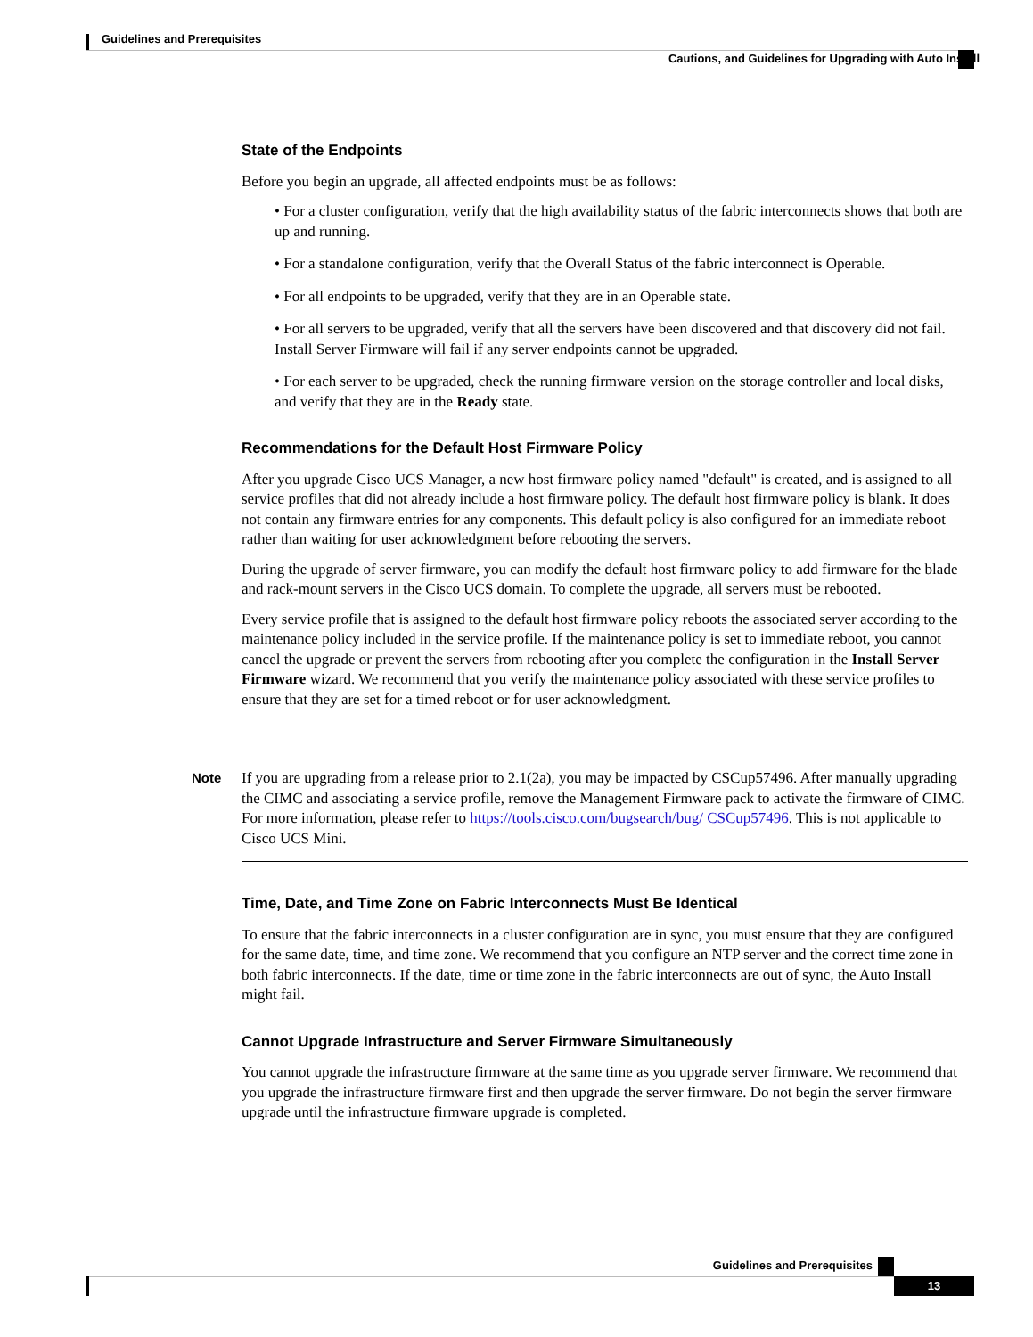Guidelines and Prerequisites
Cautions, and Guidelines for Upgrading with Auto Install
State of the Endpoints
Before you begin an upgrade, all affected endpoints must be as follows:
• For a cluster configuration, verify that the high availability status of the fabric interconnects shows that both are up and running.
• For a standalone configuration, verify that the Overall Status of the fabric interconnect is Operable.
• For all endpoints to be upgraded, verify that they are in an Operable state.
• For all servers to be upgraded, verify that all the servers have been discovered and that discovery did not fail. Install Server Firmware will fail if any server endpoints cannot be upgraded.
• For each server to be upgraded, check the running firmware version on the storage controller and local disks, and verify that they are in the Ready state.
Recommendations for the Default Host Firmware Policy
After you upgrade Cisco UCS Manager, a new host firmware policy named "default" is created, and is assigned to all service profiles that did not already include a host firmware policy. The default host firmware policy is blank. It does not contain any firmware entries for any components. This default policy is also configured for an immediate reboot rather than waiting for user acknowledgment before rebooting the servers.
During the upgrade of server firmware, you can modify the default host firmware policy to add firmware for the blade and rack-mount servers in the Cisco UCS domain. To complete the upgrade, all servers must be rebooted.
Every service profile that is assigned to the default host firmware policy reboots the associated server according to the maintenance policy included in the service profile. If the maintenance policy is set to immediate reboot, you cannot cancel the upgrade or prevent the servers from rebooting after you complete the configuration in the Install Server Firmware wizard. We recommend that you verify the maintenance policy associated with these service profiles to ensure that they are set for a timed reboot or for user acknowledgment.
Note If you are upgrading from a release prior to 2.1(2a), you may be impacted by CSCup57496. After manually upgrading the CIMC and associating a service profile, remove the Management Firmware pack to activate the firmware of CIMC. For more information, please refer to https://tools.cisco.com/bugsearch/bug/ CSCup57496. This is not applicable to Cisco UCS Mini.
Time, Date, and Time Zone on Fabric Interconnects Must Be Identical
To ensure that the fabric interconnects in a cluster configuration are in sync, you must ensure that they are configured for the same date, time, and time zone. We recommend that you configure an NTP server and the correct time zone in both fabric interconnects. If the date, time or time zone in the fabric interconnects are out of sync, the Auto Install might fail.
Cannot Upgrade Infrastructure and Server Firmware Simultaneously
You cannot upgrade the infrastructure firmware at the same time as you upgrade server firmware. We recommend that you upgrade the infrastructure firmware first and then upgrade the server firmware. Do not begin the server firmware upgrade until the infrastructure firmware upgrade is completed.
Guidelines and Prerequisites
13